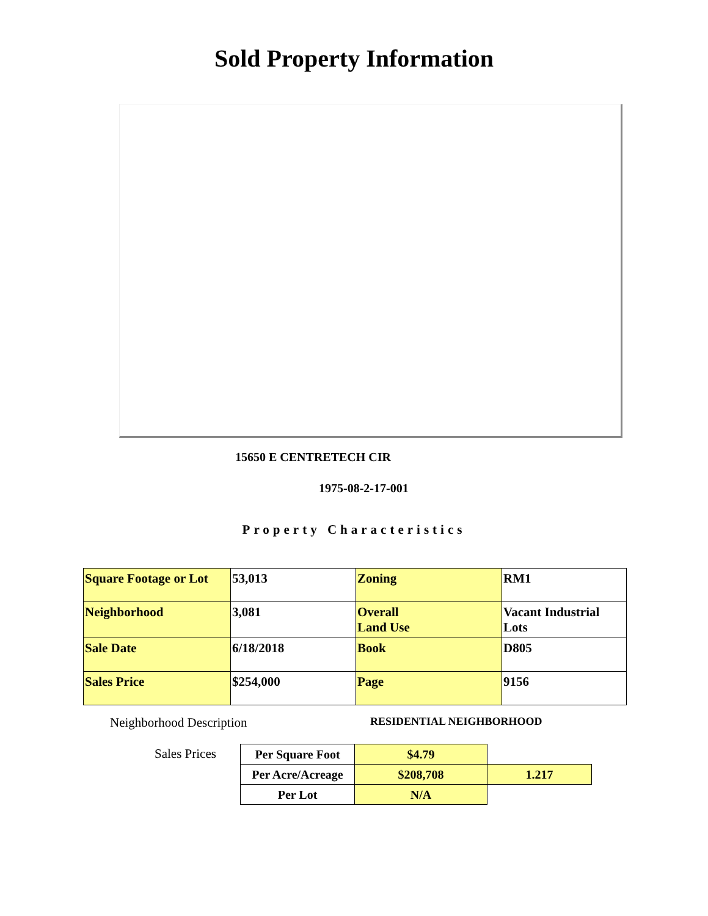Sold Property Information
15650 E CENTRETECH CIR
1975-08-2-17-001
Property Characteristics
| Square Footage or Lot | 53,013 | Zoning | RM1 |
| Neighborhood | 3,081 | Overall Land Use | Vacant Industrial Lots |
| Sale Date | 6/18/2018 | Book | D805 |
| Sales Price | $254,000 | Page | 9156 |
Neighborhood Description RESIDENTIAL NEIGHBORHOOD
Sales Prices
| Per Square Foot | $4.79 | |
| Per Acre/Acreage | $208,708 | 1.217 |
| Per Lot | N/A | |